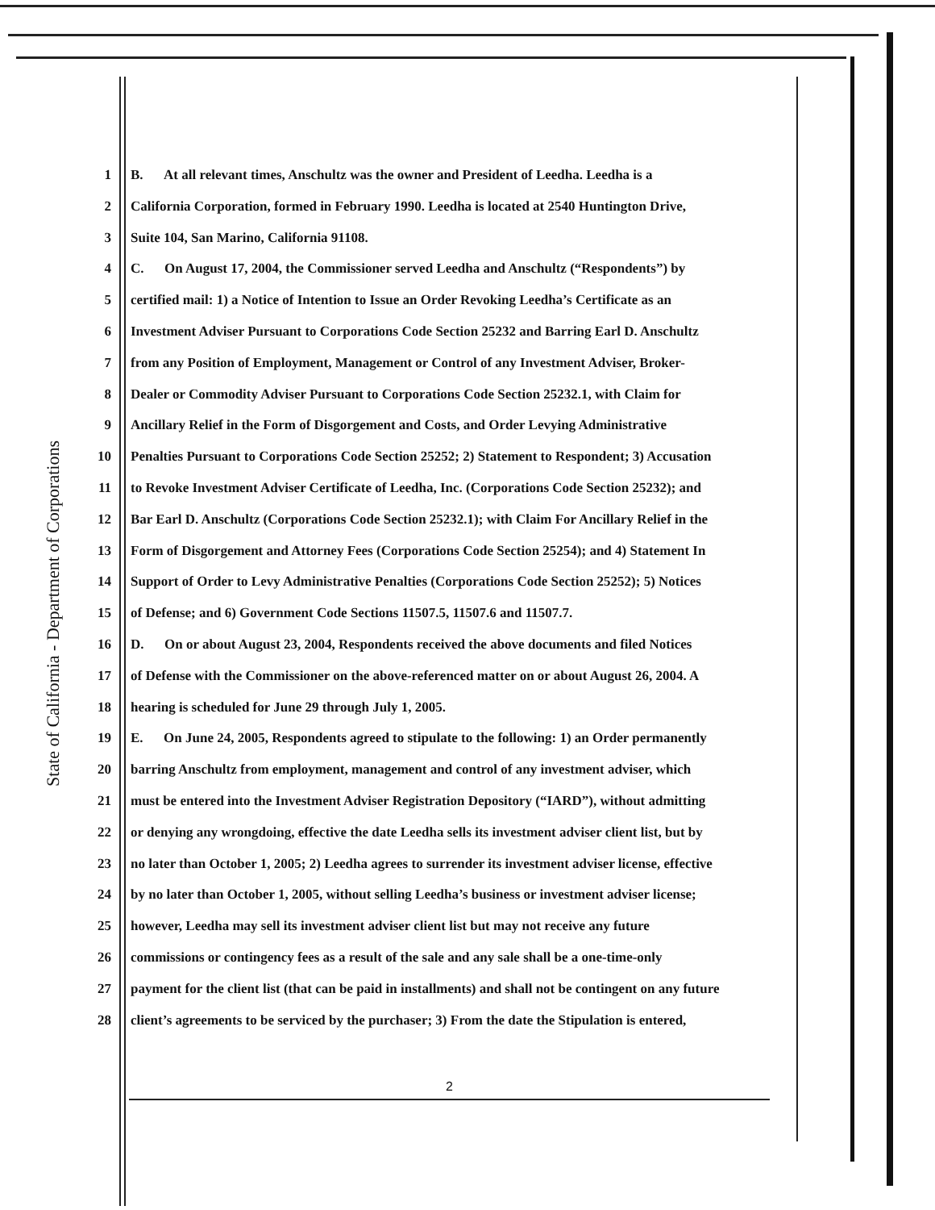State of California - Department of Corporations
1 B. At all relevant times, Anschultz was the owner and President of Leedha. Leedha is a
2 California Corporation, formed in February 1990. Leedha is located at 2540 Huntington Drive,
3 Suite 104, San Marino, California 91108.
4 C. On August 17, 2004, the Commissioner served Leedha and Anschultz (“Respondents”) by
5 certified mail: 1) a Notice of Intention to Issue an Order Revoking Leedha’s Certificate as an
6 Investment Adviser Pursuant to Corporations Code Section 25232 and Barring Earl D. Anschultz
7 from any Position of Employment, Management or Control of any Investment Adviser, Broker-
8 Dealer or Commodity Adviser Pursuant to Corporations Code Section 25232.1, with Claim for
9 Ancillary Relief in the Form of Disgorgement and Costs, and Order Levying Administrative
10 Penalties Pursuant to Corporations Code Section 25252; 2) Statement to Respondent; 3) Accusation
11 to Revoke Investment Adviser Certificate of Leedha, Inc. (Corporations Code Section 25232); and
12 Bar Earl D. Anschultz (Corporations Code Section 25232.1); with Claim For Ancillary Relief in the
13 Form of Disgorgement and Attorney Fees (Corporations Code Section 25254); and 4) Statement In
14 Support of Order to Levy Administrative Penalties (Corporations Code Section 25252); 5) Notices
15 of Defense; and 6) Government Code Sections 11507.5, 11507.6 and 11507.7.
16 D. On or about August 23, 2004, Respondents received the above documents and filed Notices
17 of Defense with the Commissioner on the above-referenced matter on or about August 26, 2004. A
18 hearing is scheduled for June 29 through July 1, 2005.
19 E. On June 24, 2005, Respondents agreed to stipulate to the following: 1) an Order permanently
20 barring Anschultz from employment, management and control of any investment adviser, which
21 must be entered into the Investment Adviser Registration Depository (“IARD”), without admitting
22 or denying any wrongdoing, effective the date Leedha sells its investment adviser client list, but by
23 no later than October 1, 2005; 2) Leedha agrees to surrender its investment adviser license, effective
24 by no later than October 1, 2005, without selling Leedha’s business or investment adviser license;
25 however, Leedha may sell its investment adviser client list but may not receive any future
26 commissions or contingency fees as a result of the sale and any sale shall be a one-time-only
27 payment for the client list (that can be paid in installments) and shall not be contingent on any future
28 client’s agreements to be serviced by the purchaser; 3) From the date the Stipulation is entered,
2